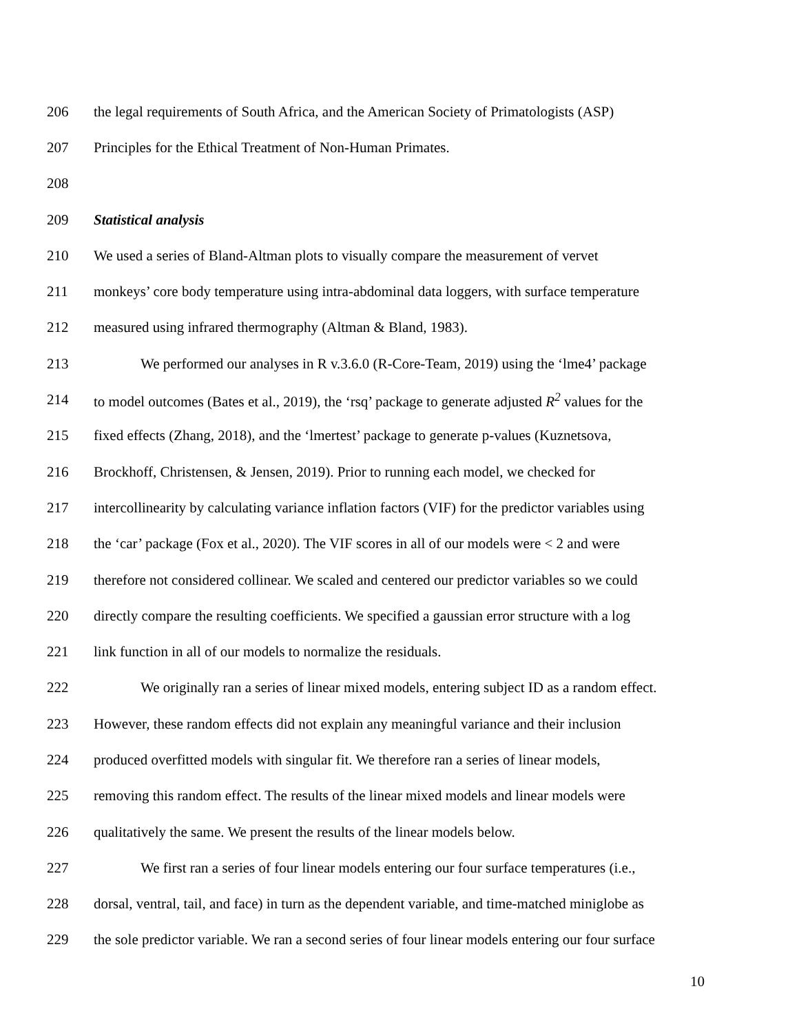206 the legal requirements of South Africa, and the American Society of Primatologists (ASP)
207 Principles for the Ethical Treatment of Non-Human Primates.
208
209 Statistical analysis
210 We used a series of Bland-Altman plots to visually compare the measurement of vervet
211 monkeys’ core body temperature using intra-abdominal data loggers, with surface temperature
212 measured using infrared thermography (Altman & Bland, 1983).
213 We performed our analyses in R v.3.6.0 (R-Core-Team, 2019) using the ‘lme4’ package
214 to model outcomes (Bates et al., 2019), the ‘rsq’ package to generate adjusted R<sup>2</sup> values for the
215 fixed effects (Zhang, 2018), and the ‘lmertest’ package to generate p-values (Kuznetsova,
216 Brockhoff, Christensen, & Jensen, 2019). Prior to running each model, we checked for
217 intercollinearity by calculating variance inflation factors (VIF) for the predictor variables using
218 the ‘car’ package (Fox et al., 2020). The VIF scores in all of our models were < 2 and were
219 therefore not considered collinear. We scaled and centered our predictor variables so we could
220 directly compare the resulting coefficients. We specified a gaussian error structure with a log
221 link function in all of our models to normalize the residuals.
222 We originally ran a series of linear mixed models, entering subject ID as a random effect.
223 However, these random effects did not explain any meaningful variance and their inclusion
224 produced overfitted models with singular fit. We therefore ran a series of linear models,
225 removing this random effect. The results of the linear mixed models and linear models were
226 qualitatively the same. We present the results of the linear models below.
227 We first ran a series of four linear models entering our four surface temperatures (i.e.,
228 dorsal, ventral, tail, and face) in turn as the dependent variable, and time-matched miniglobe as
229 the sole predictor variable. We ran a second series of four linear models entering our four surface
10